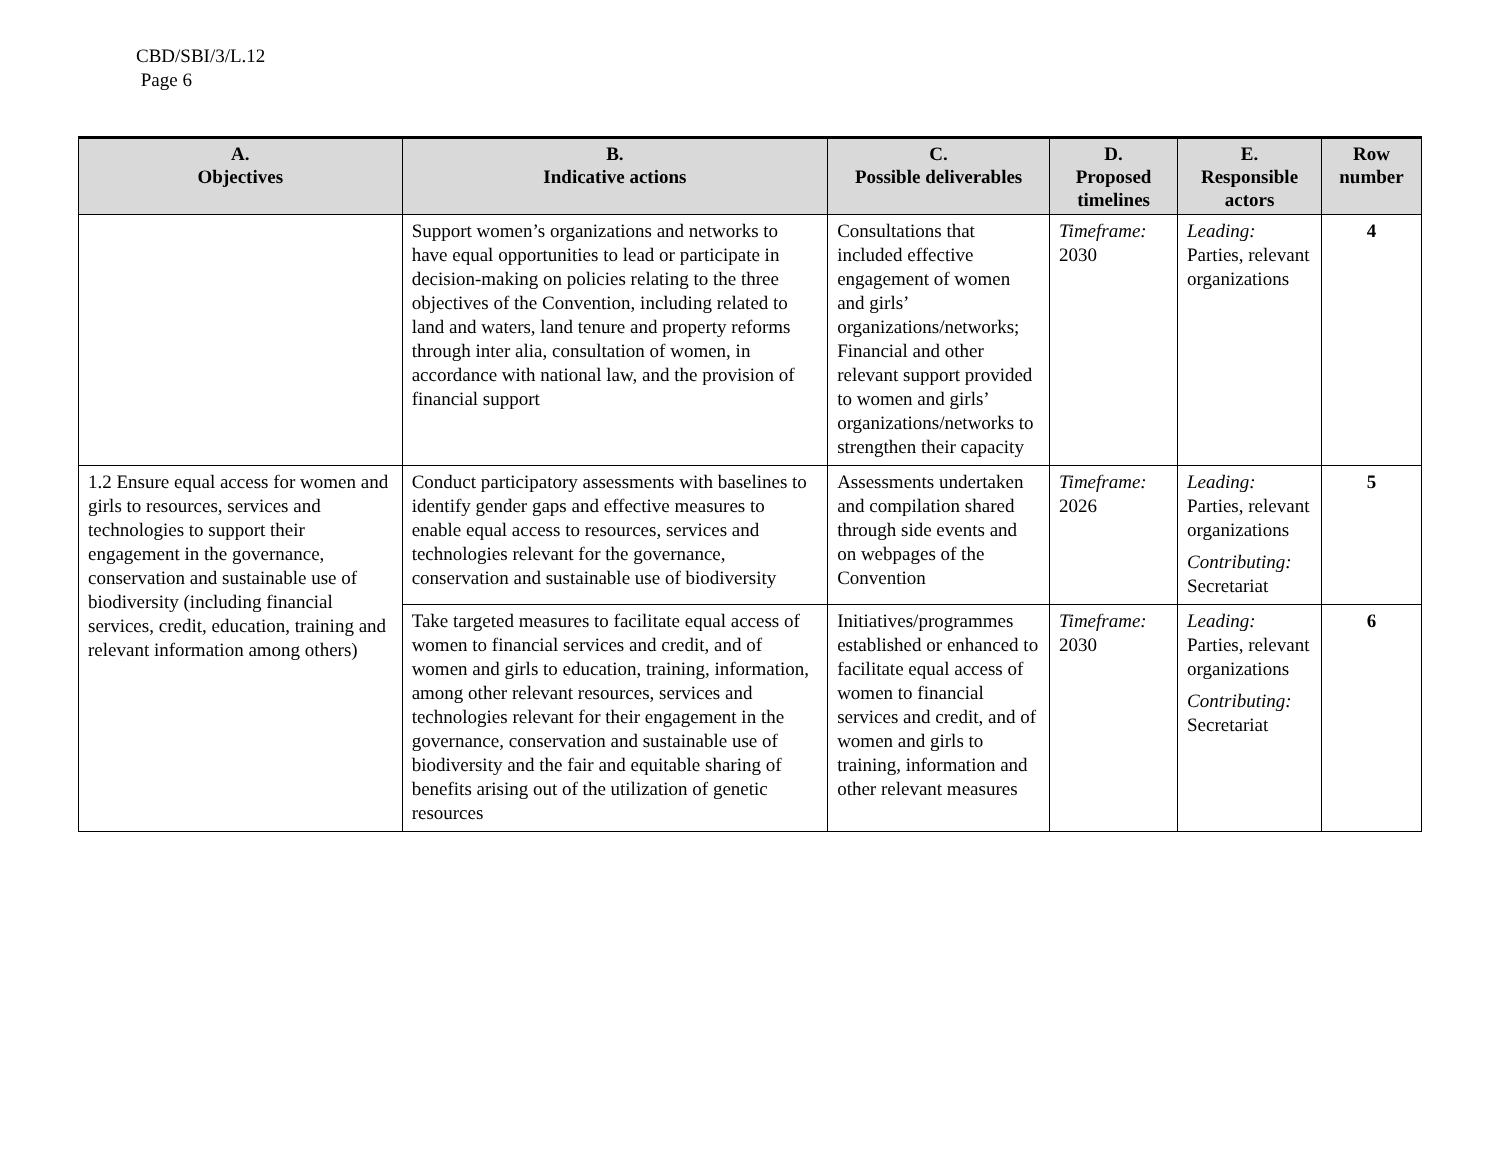CBD/SBI/3/L.12
Page 6
| A. Objectives | B. Indicative actions | C. Possible deliverables | D. Proposed timelines | E. Responsible actors | Row number |
| --- | --- | --- | --- | --- | --- |
| | Support women’s organizations and networks to have equal opportunities to lead or participate in decision-making on policies relating to the three objectives of the Convention, including related to land and waters, land tenure and property reforms through inter alia, consultation of women, in accordance with national law, and the provision of financial support | Consultations that included effective engagement of women and girls’ organizations/networks; Financial and other relevant support provided to women and girls’ organizations/networks to strengthen their capacity | Timeframe: 2030 | Leading: Parties, relevant organizations | 4 |
| 1.2 Ensure equal access for women and girls to resources, services and technologies to support their engagement in the governance, conservation and sustainable use of biodiversity (including financial services, credit, education, training and relevant information among others) | Conduct participatory assessments with baselines to identify gender gaps and effective measures to enable equal access to resources, services and technologies relevant for the governance, conservation and sustainable use of biodiversity | Assessments undertaken and compilation shared through side events and on webpages of the Convention | Timeframe: 2026 | Leading: Parties, relevant organizations Contributing: Secretariat | 5 |
| | Take targeted measures to facilitate equal access of women to financial services and credit, and of women and girls to education, training, information, among other relevant resources, services and technologies relevant for their engagement in the governance, conservation and sustainable use of biodiversity and the fair and equitable sharing of benefits arising out of the utilization of genetic resources | Initiatives/programmes established or enhanced to facilitate equal access of women to financial services and credit, and of women and girls to training, information and other relevant measures | Timeframe: 2030 | Leading: Parties, relevant organizations Contributing: Secretariat | 6 |